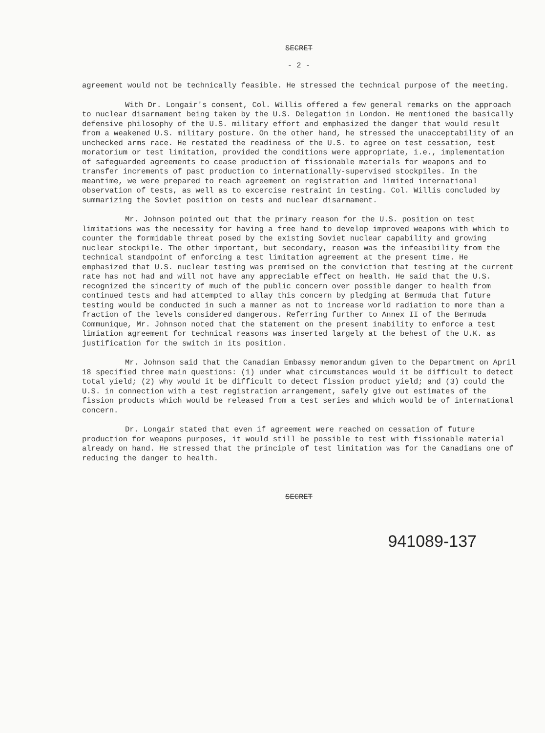SECRET
- 2 -
agreement would not be technically feasible. He stressed the technical purpose of the meeting.
With Dr. Longair's consent, Col. Willis offered a few general remarks on the approach to nuclear disarmament being taken by the U.S. Delegation in London. He mentioned the basically defensive philosophy of the U.S. military effort and emphasized the danger that would result from a weakened U.S. military posture. On the other hand, he stressed the unacceptability of an unchecked arms race. He restated the readiness of the U.S. to agree on test cessation, test moratorium or test limitation, provided the conditions were appropriate, i.e., implementation of safeguarded agreements to cease production of fissionable materials for weapons and to transfer increments of past production to internationally-supervised stockpiles. In the meantime, we were prepared to reach agreement on registration and limited international observation of tests, as well as to excercise restraint in testing. Col. Willis concluded by summarizing the Soviet position on tests and nuclear disarmament.
Mr. Johnson pointed out that the primary reason for the U.S. position on test limitations was the necessity for having a free hand to develop improved weapons with which to counter the formidable threat posed by the existing Soviet nuclear capability and growing nuclear stockpile. The other important, but secondary, reason was the infeasibility from the technical standpoint of enforcing a test limitation agreement at the present time. He emphasized that U.S. nuclear testing was premised on the conviction that testing at the current rate has not had and will not have any appreciable effect on health. He said that the U.S. recognized the sincerity of much of the public concern over possible danger to health from continued tests and had attempted to allay this concern by pledging at Bermuda that future testing would be conducted in such a manner as not to increase world radiation to more than a fraction of the levels considered dangerous. Referring further to Annex II of the Bermuda Communique, Mr. Johnson noted that the statement on the present inability to enforce a test limiation agreement for technical reasons was inserted largely at the behest of the U.K. as justification for the switch in its position.
Mr. Johnson said that the Canadian Embassy memorandum given to the Department on April 18 specified three main questions: (1) under what circumstances would it be difficult to detect total yield; (2) why would it be difficult to detect fission product yield; and (3) could the U.S. in connection with a test registration arrangement, safely give out estimates of the fission products which would be released from a test series and which would be of international concern.
Dr. Longair stated that even if agreement were reached on cessation of future production for weapons purposes, it would still be possible to test with fissionable material already on hand. He stressed that the principle of test limitation was for the Canadians one of reducing the danger to health.
SECRET
941089-137